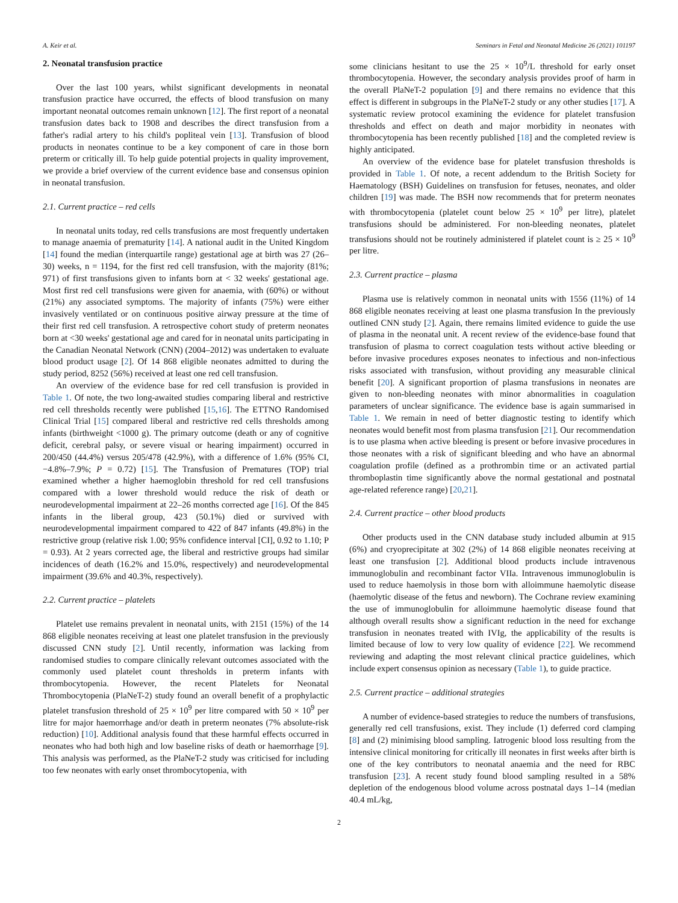A. Keir et al. Seminars in Fetal and Neonatal Medicine 26 (2021) 101197
2. Neonatal transfusion practice
Over the last 100 years, whilst significant developments in neonatal transfusion practice have occurred, the effects of blood transfusion on many important neonatal outcomes remain unknown [12]. The first report of a neonatal transfusion dates back to 1908 and describes the direct transfusion from a father's radial artery to his child's popliteal vein [13]. Transfusion of blood products in neonates continue to be a key component of care in those born preterm or critically ill. To help guide potential projects in quality improvement, we provide a brief overview of the current evidence base and consensus opinion in neonatal transfusion.
2.1. Current practice – red cells
In neonatal units today, red cells transfusions are most frequently undertaken to manage anaemia of prematurity [14]. A national audit in the United Kingdom [14] found the median (interquartile range) gestational age at birth was 27 (26–30) weeks, n = 1194, for the first red cell transfusion, with the majority (81%; 971) of first transfusions given to infants born at < 32 weeks' gestational age. Most first red cell transfusions were given for anaemia, with (60%) or without (21%) any associated symptoms. The majority of infants (75%) were either invasively ventilated or on continuous positive airway pressure at the time of their first red cell transfusion. A retrospective cohort study of preterm neonates born at <30 weeks' gestational age and cared for in neonatal units participating in the Canadian Neonatal Network (CNN) (2004–2012) was undertaken to evaluate blood product usage [2]. Of 14 868 eligible neonates admitted to during the study period, 8252 (56%) received at least one red cell transfusion.
An overview of the evidence base for red cell transfusion is provided in Table 1. Of note, the two long-awaited studies comparing liberal and restrictive red cell thresholds recently were published [15,16]. The ETTNO Randomised Clinical Trial [15] compared liberal and restrictive red cells thresholds among infants (birthweight <1000 g). The primary outcome (death or any of cognitive deficit, cerebral palsy, or severe visual or hearing impairment) occurred in 200/450 (44.4%) versus 205/478 (42.9%), with a difference of 1.6% (95% CI, −4.8%–7.9%; P = 0.72) [15]. The Transfusion of Prematures (TOP) trial examined whether a higher haemoglobin threshold for red cell transfusions compared with a lower threshold would reduce the risk of death or neurodevelopmental impairment at 22–26 months corrected age [16]. Of the 845 infants in the liberal group, 423 (50.1%) died or survived with neurodevelopmental impairment compared to 422 of 847 infants (49.8%) in the restrictive group (relative risk 1.00; 95% confidence interval [CI], 0.92 to 1.10; P = 0.93). At 2 years corrected age, the liberal and restrictive groups had similar incidences of death (16.2% and 15.0%, respectively) and neurodevelopmental impairment (39.6% and 40.3%, respectively).
2.2. Current practice – platelets
Platelet use remains prevalent in neonatal units, with 2151 (15%) of the 14 868 eligible neonates receiving at least one platelet transfusion in the previously discussed CNN study [2]. Until recently, information was lacking from randomised studies to compare clinically relevant outcomes associated with the commonly used platelet count thresholds in preterm infants with thrombocytopenia. However, the recent Platelets for Neonatal Thrombocytopenia (PlaNeT-2) study found an overall benefit of a prophylactic platelet transfusion threshold of 25 × 10<sup>9</sup> per litre compared with 50 × 10<sup>9</sup> per litre for major haemorrhage and/or death in preterm neonates (7% absolute-risk reduction) [10]. Additional analysis found that these harmful effects occurred in neonates who had both high and low baseline risks of death or haemorrhage [9]. This analysis was performed, as the PlaNeT-2 study was criticised for including too few neonates with early onset thrombocytopenia, with
some clinicians hesitant to use the 25 × 10<sup>9</sup>/L threshold for early onset thrombocytopenia. However, the secondary analysis provides proof of harm in the overall PlaNeT-2 population [9] and there remains no evidence that this effect is different in subgroups in the PlaNeT-2 study or any other studies [17]. A systematic review protocol examining the evidence for platelet transfusion thresholds and effect on death and major morbidity in neonates with thrombocytopenia has been recently published [18] and the completed review is highly anticipated.
An overview of the evidence base for platelet transfusion thresholds is provided in Table 1. Of note, a recent addendum to the British Society for Haematology (BSH) Guidelines on transfusion for fetuses, neonates, and older children [19] was made. The BSH now recommends that for preterm neonates with thrombocytopenia (platelet count below 25 × 10<sup>9</sup> per litre), platelet transfusions should be administered. For non-bleeding neonates, platelet transfusions should not be routinely administered if platelet count is ≥ 25 × 10<sup>9</sup> per litre.
2.3. Current practice – plasma
Plasma use is relatively common in neonatal units with 1556 (11%) of 14 868 eligible neonates receiving at least one plasma transfusion In the previously outlined CNN study [2]. Again, there remains limited evidence to guide the use of plasma in the neonatal unit. A recent review of the evidence-base found that transfusion of plasma to correct coagulation tests without active bleeding or before invasive procedures exposes neonates to infectious and non-infectious risks associated with transfusion, without providing any measurable clinical benefit [20]. A significant proportion of plasma transfusions in neonates are given to non-bleeding neonates with minor abnormalities in coagulation parameters of unclear significance. The evidence base is again summarised in Table 1. We remain in need of better diagnostic testing to identify which neonates would benefit most from plasma transfusion [21]. Our recommendation is to use plasma when active bleeding is present or before invasive procedures in those neonates with a risk of significant bleeding and who have an abnormal coagulation profile (defined as a prothrombin time or an activated partial thromboplastin time significantly above the normal gestational and postnatal age-related reference range) [20,21].
2.4. Current practice – other blood products
Other products used in the CNN database study included albumin at 915 (6%) and cryoprecipitate at 302 (2%) of 14 868 eligible neonates receiving at least one transfusion [2]. Additional blood products include intravenous immunoglobulin and recombinant factor VIIa. Intravenous immunoglobulin is used to reduce haemolysis in those born with alloimmune haemolytic disease (haemolytic disease of the fetus and newborn). The Cochrane review examining the use of immunoglobulin for alloimmune haemolytic disease found that although overall results show a significant reduction in the need for exchange transfusion in neonates treated with IVIg, the applicability of the results is limited because of low to very low quality of evidence [22]. We recommend reviewing and adapting the most relevant clinical practice guidelines, which include expert consensus opinion as necessary (Table 1), to guide practice.
2.5. Current practice – additional strategies
A number of evidence-based strategies to reduce the numbers of transfusions, generally red cell transfusions, exist. They include (1) deferred cord clamping [8] and (2) minimising blood sampling. Iatrogenic blood loss resulting from the intensive clinical monitoring for critically ill neonates in first weeks after birth is one of the key contributors to neonatal anaemia and the need for RBC transfusion [23]. A recent study found blood sampling resulted in a 58% depletion of the endogenous blood volume across postnatal days 1–14 (median 40.4 mL/kg,
2